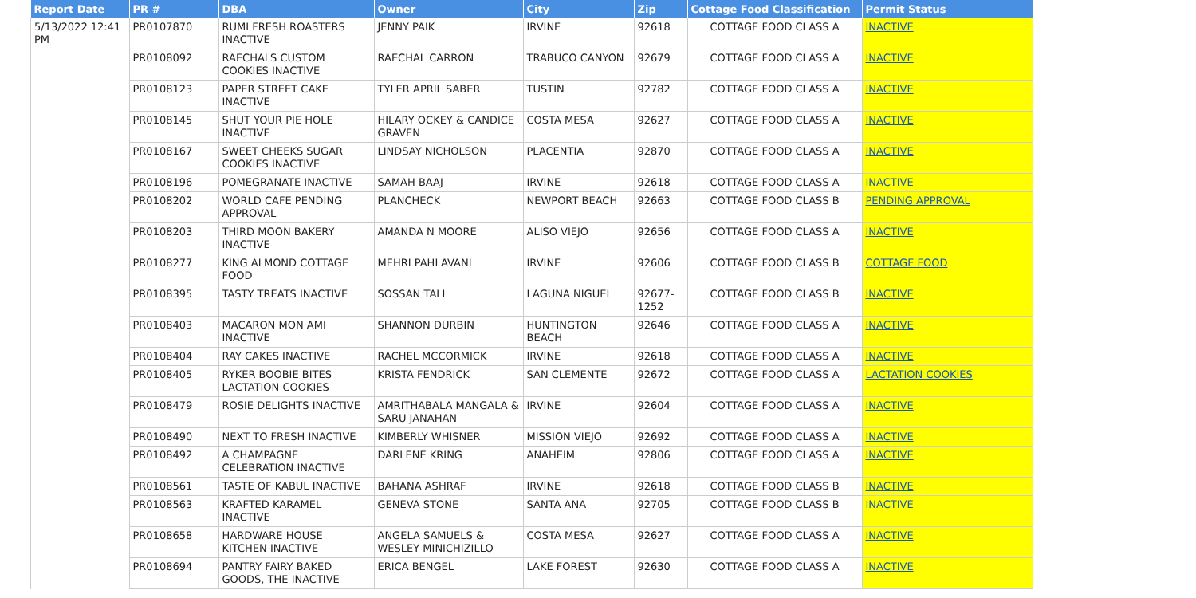| Report Date | PR # | DBA | Owner | City | Zip | Cottage Food Classification | Permit Status |
| --- | --- | --- | --- | --- | --- | --- | --- |
| 5/13/2022 12:41 PM | PR0107870 | RUMI FRESH ROASTERS INACTIVE | JENNY PAIK | IRVINE | 92618 | COTTAGE FOOD CLASS A | INACTIVE |
| | PR0108092 | RAECHALS CUSTOM COOKIES INACTIVE | RAECHAL CARRON | TRABUCO CANYON | 92679 | COTTAGE FOOD CLASS A | INACTIVE |
| | PR0108123 | PAPER STREET CAKE INACTIVE | TYLER APRIL SABER | TUSTIN | 92782 | COTTAGE FOOD CLASS A | INACTIVE |
| | PR0108145 | SHUT YOUR PIE HOLE INACTIVE | HILARY OCKEY & CANDICE GRAVEN | COSTA MESA | 92627 | COTTAGE FOOD CLASS A | INACTIVE |
| | PR0108167 | SWEET CHEEKS SUGAR COOKIES INACTIVE | LINDSAY NICHOLSON | PLACENTIA | 92870 | COTTAGE FOOD CLASS A | INACTIVE |
| | PR0108196 | POMEGRANATE INACTIVE | SAMAH BAAJ | IRVINE | 92618 | COTTAGE FOOD CLASS A | INACTIVE |
| | PR0108202 | WORLD CAFE PENDING APPROVAL | PLANCHECK | NEWPORT BEACH | 92663 | COTTAGE FOOD CLASS B | PENDING APPROVAL |
| | PR0108203 | THIRD MOON BAKERY INACTIVE | AMANDA N MOORE | ALISO VIEJO | 92656 | COTTAGE FOOD CLASS A | INACTIVE |
| | PR0108277 | KING ALMOND COTTAGE FOOD | MEHRI PAHLAVANI | IRVINE | 92606 | COTTAGE FOOD CLASS B | COTTAGE FOOD |
| | PR0108395 | TASTY TREATS INACTIVE | SOSSAN TALL | LAGUNA NIGUEL | 92677-1252 | COTTAGE FOOD CLASS B | INACTIVE |
| | PR0108403 | MACARON MON AMI INACTIVE | SHANNON DURBIN | HUNTINGTON BEACH | 92646 | COTTAGE FOOD CLASS A | INACTIVE |
| | PR0108404 | RAY CAKES INACTIVE | RACHEL MCCORMICK | IRVINE | 92618 | COTTAGE FOOD CLASS A | INACTIVE |
| | PR0108405 | RYKER BOOBIE BITES LACTATION COOKIES | KRISTA FENDRICK | SAN CLEMENTE | 92672 | COTTAGE FOOD CLASS A | LACTATION COOKIES |
| | PR0108479 | ROSIE DELIGHTS INACTIVE | AMRITHABALA MANGALA & SARU JANAHAN | IRVINE | 92604 | COTTAGE FOOD CLASS A | INACTIVE |
| | PR0108490 | NEXT TO FRESH INACTIVE | KIMBERLY WHISNER | MISSION VIEJO | 92692 | COTTAGE FOOD CLASS A | INACTIVE |
| | PR0108492 | A CHAMPAGNE CELEBRATION INACTIVE | DARLENE KRING | ANAHEIM | 92806 | COTTAGE FOOD CLASS A | INACTIVE |
| | PR0108561 | TASTE OF KABUL INACTIVE | BAHANA ASHRAF | IRVINE | 92618 | COTTAGE FOOD CLASS B | INACTIVE |
| | PR0108563 | KRAFTED KARAMEL INACTIVE | GENEVA STONE | SANTA ANA | 92705 | COTTAGE FOOD CLASS B | INACTIVE |
| | PR0108658 | HARDWARE HOUSE KITCHEN INACTIVE | ANGELA SAMUELS & WESLEY MINICHIZILLO | COSTA MESA | 92627 | COTTAGE FOOD CLASS A | INACTIVE |
| | PR0108694 | PANTRY FAIRY BAKED GOODS, THE INACTIVE | ERICA BENGEL | LAKE FOREST | 92630 | COTTAGE FOOD CLASS A | INACTIVE |